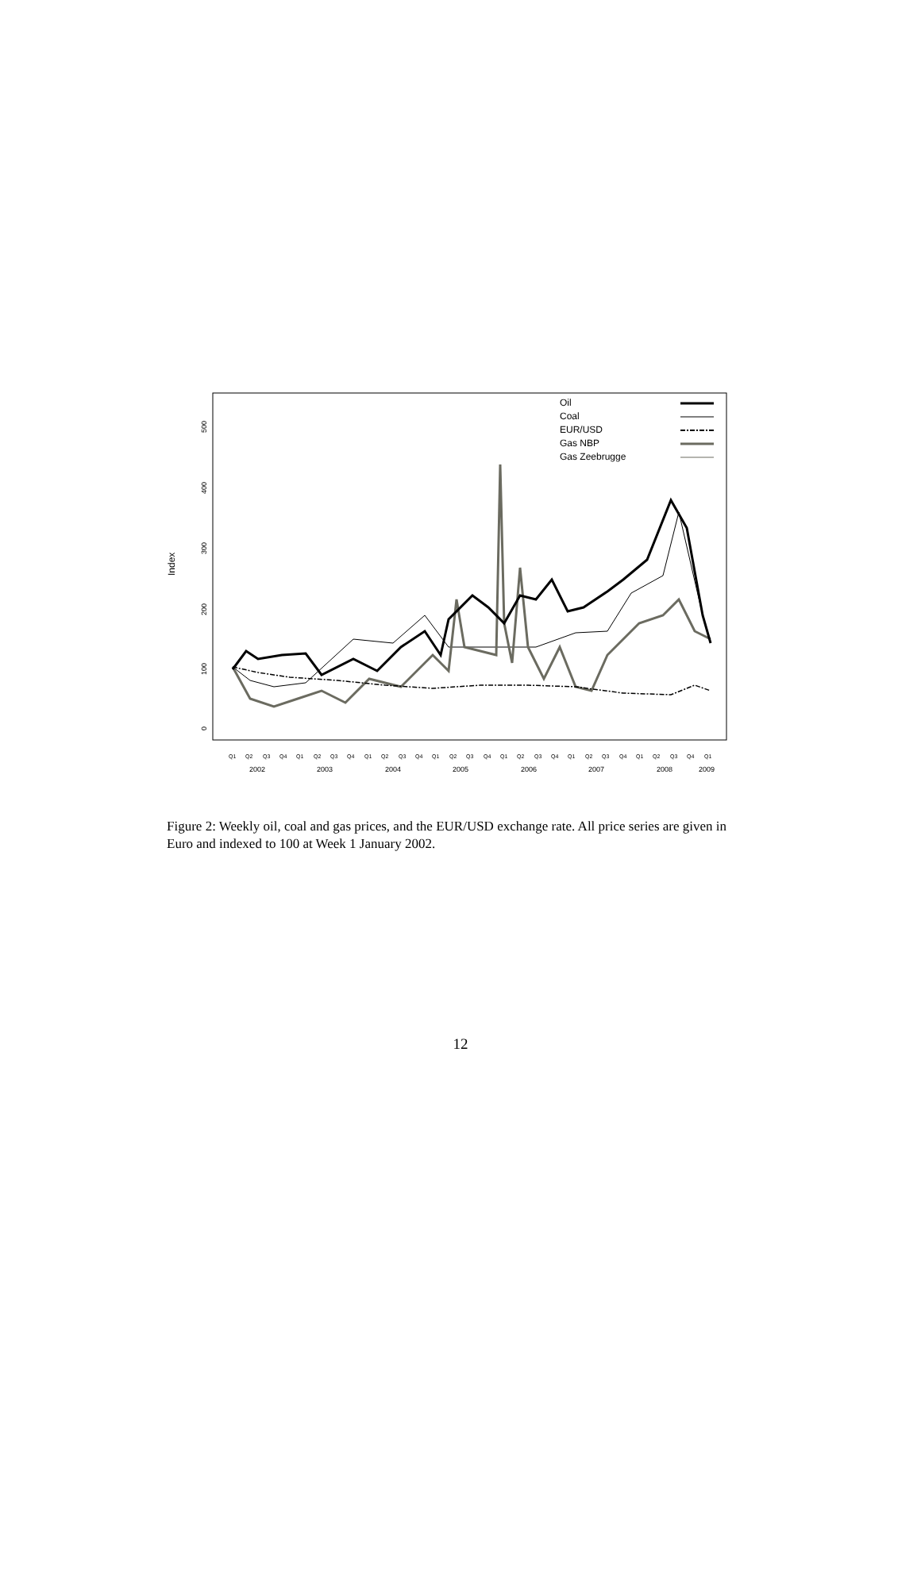Index
0
100
200
300
400
500
Q1
Q2
Q3
Q4
Q1
Q2
Q3
Q4
Q1
Q2
Q3
Q4
Q1
Q2
Q3
Q4
Q1
Q2
Q3
Q4
Q1
Q2
Q3
Q4
Q1
Q2
Q3
Q4
Q1
2002
2003
2004
2005
2006
2007
2008
2009
Oil
Coal
EUR/USD
Gas NBP
Gas Zeebrugge
Figure 2: Weekly oil, coal and gas prices, and the EUR/USD exchange rate. All price series are given in Euro and indexed to 100 at Week 1 January 2002.
12